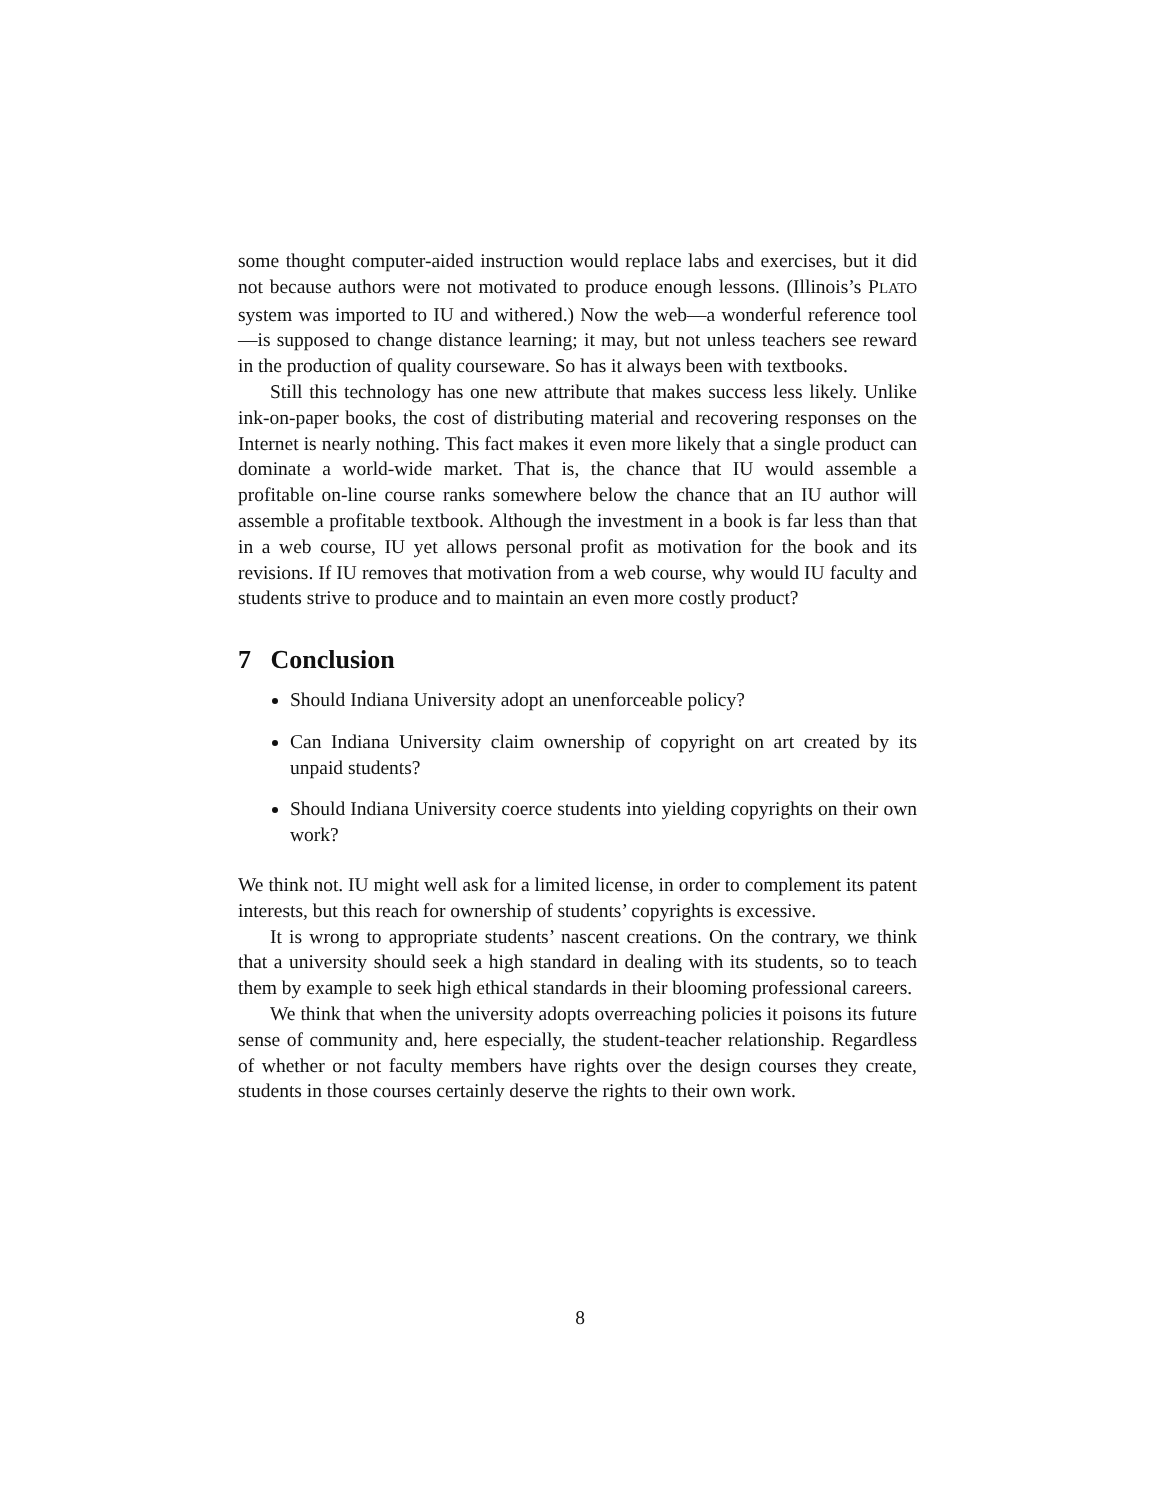some thought computer-aided instruction would replace labs and exercises, but it did not because authors were not motivated to produce enough lessons. (Illinois’s PLATO system was imported to IU and withered.) Now the web—a wonderful reference tool—is supposed to change distance learning; it may, but not unless teachers see reward in the production of quality courseware. So has it always been with textbooks.
Still this technology has one new attribute that makes success less likely. Unlike ink-on-paper books, the cost of distributing material and recovering responses on the Internet is nearly nothing. This fact makes it even more likely that a single product can dominate a world-wide market. That is, the chance that IU would assemble a profitable on-line course ranks somewhere below the chance that an IU author will assemble a profitable textbook. Although the investment in a book is far less than that in a web course, IU yet allows personal profit as motivation for the book and its revisions. If IU removes that motivation from a web course, why would IU faculty and students strive to produce and to maintain an even more costly product?
7 Conclusion
Should Indiana University adopt an unenforceable policy?
Can Indiana University claim ownership of copyright on art created by its unpaid students?
Should Indiana University coerce students into yielding copyrights on their own work?
We think not. IU might well ask for a limited license, in order to complement its patent interests, but this reach for ownership of students’ copyrights is excessive.
It is wrong to appropriate students’ nascent creations. On the contrary, we think that a university should seek a high standard in dealing with its students, so to teach them by example to seek high ethical standards in their blooming professional careers.
We think that when the university adopts overreaching policies it poisons its future sense of community and, here especially, the student-teacher relationship. Regardless of whether or not faculty members have rights over the design courses they create, students in those courses certainly deserve the rights to their own work.
8